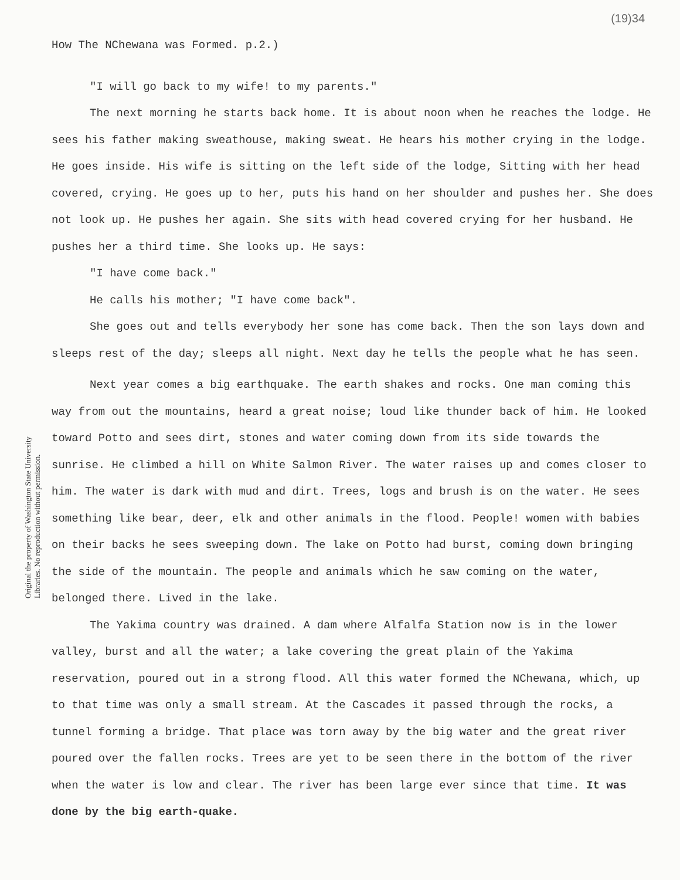(19)34
How The NChewana was Formed. p.2.)
"I will go back to my wife! to my parents."
The next morning he starts back home. It is about noon when he reaches the lodge. He sees his father making sweathouse, making sweat. He hears his mother crying in the lodge. He goes inside. His wife is sitting on the left side of the lodge, Sitting with her head covered, crying. He goes up to her, puts his hand on her shoulder and pushes her. She does not look up. He pushes her again. She sits with head covered crying for her husband. He pushes her a third time. She looks up. He says:
"I have come back."
He calls his mother; "I have come back".
She goes out and tells everybody her sone has come back. Then the son lays down and sleeps rest of the day; sleeps all night. Next day he tells the people what he has seen.
Next year comes a big earthquake. The earth shakes and rocks. One man coming this way from out the mountains, heard a great noise; loud like thunder back of him. He looked toward Potto and sees dirt, stones and water coming down from its side towards the sunrise. He climbed a hill on White Salmon River. The water raises up and comes closer to him. The water is dark with mud and dirt. Trees, logs and brush is on the water. He sees something like bear, deer, elk and other animals in the flood. People! women with babies on their backs he sees sweeping down. The lake on Potto had burst, coming down bringing the side of the mountain. The people and animals which he saw coming on the water, belonged there. Lived in the lake.
The Yakima country was drained. A dam where Alfalfa Station now is in the lower valley, burst and all the water; a lake covering the great plain of the Yakima reservation, poured out in a strong flood. All this water formed the NChewana, which, up to that time was only a small stream. At the Cascades it passed through the rocks, a tunnel forming a bridge. That place was torn away by the big water and the great river poured over the fallen rocks. Trees are yet to be seen there in the bottom of the river when the water is low and clear. The river has been large ever since that time. It was done by the big earth-quake.
Original the property of Washington State University Libraries. No reproduction without permission.